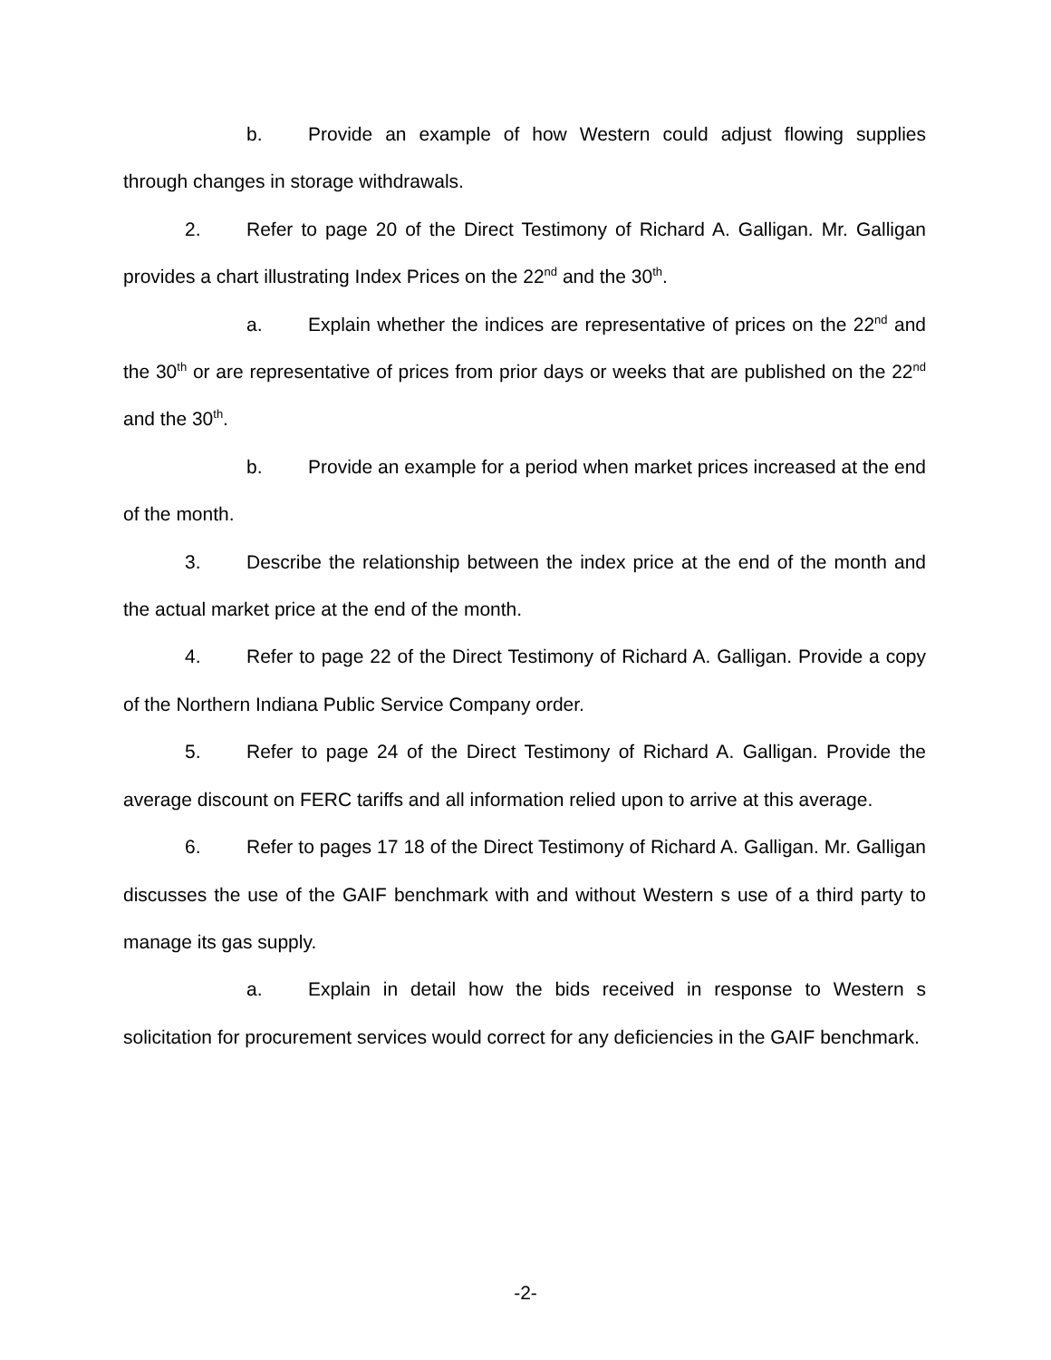b. Provide an example of how Western could adjust flowing supplies through changes in storage withdrawals.
2. Refer to page 20 of the Direct Testimony of Richard A. Galligan. Mr. Galligan provides a chart illustrating Index Prices on the 22<sup>nd</sup> and the 30<sup>th</sup>.
a. Explain whether the indices are representative of prices on the 22<sup>nd</sup> and the 30<sup>th</sup> or are representative of prices from prior days or weeks that are published on the 22<sup>nd</sup> and the 30<sup>th</sup>.
b. Provide an example for a period when market prices increased at the end of the month.
3. Describe the relationship between the index price at the end of the month and the actual market price at the end of the month.
4. Refer to page 22 of the Direct Testimony of Richard A. Galligan. Provide a copy of the Northern Indiana Public Service Company order.
5. Refer to page 24 of the Direct Testimony of Richard A. Galligan. Provide the average discount on FERC tariffs and all information relied upon to arrive at this average.
6. Refer to pages 17 18 of the Direct Testimony of Richard A. Galligan. Mr. Galligan discusses the use of the GAIF benchmark with and without Western s use of a third party to manage its gas supply.
a. Explain in detail how the bids received in response to Western s solicitation for procurement services would correct for any deficiencies in the GAIF benchmark.
-2-